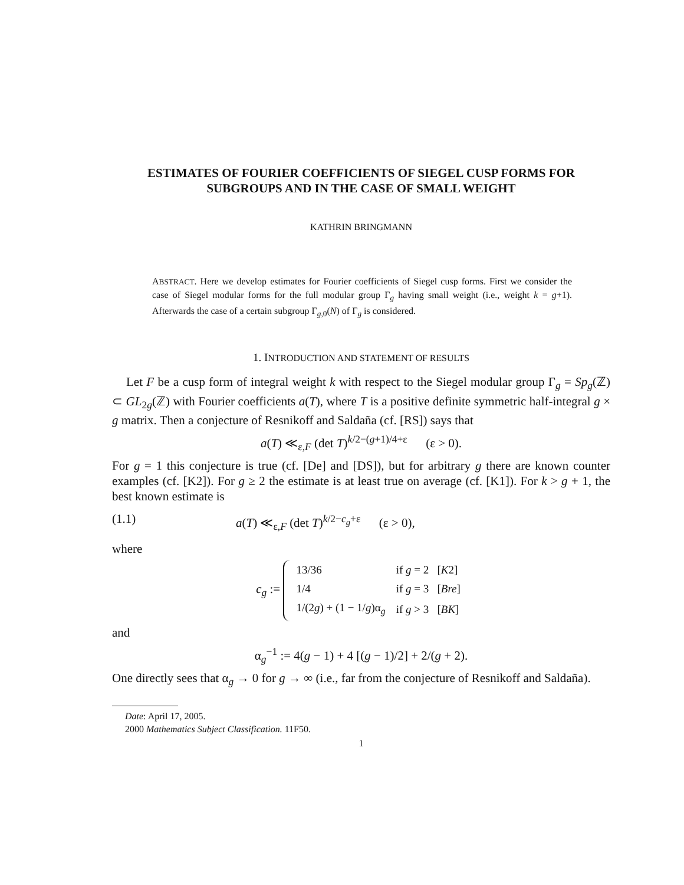ESTIMATES OF FOURIER COEFFICIENTS OF SIEGEL CUSP FORMS FOR SUBGROUPS AND IN THE CASE OF SMALL WEIGHT
KATHRIN BRINGMANN
ABSTRACT. Here we develop estimates for Fourier coefficients of Siegel cusp forms. First we consider the case of Siegel modular forms for the full modular group Γ<sub>g</sub> having small weight (i.e., weight k = g+1). Afterwards the case of a certain subgroup Γ<sub>g,0</sub>(N) of Γ<sub>g</sub> is considered.
1. INTRODUCTION AND STATEMENT OF RESULTS
Let F be a cusp form of integral weight k with respect to the Siegel modular group Γ<sub>g</sub> = Sp<sub>g</sub>(ℤ) ⊂ GL<sub>2g</sub>(ℤ) with Fourier coefficients a(T), where T is a positive definite symmetric half-integral g × g matrix. Then a conjecture of Resnikoff and Saldaña (cf. [RS]) says that
a(T) ≪<sub>ε,F</sub> (det T)<sup>k/2−(g+1)/4+ε</sup> (ε > 0).
For g = 1 this conjecture is true (cf. [De] and [DS]), but for arbitrary g there are known counter examples (cf. [K2]). For g ≥ 2 the estimate is at least true on average (cf. [K1]). For k > g + 1, the best known estimate is
(1.1) a(T) ≪<sub>ε,F</sub> (det T)<sup>k/2−c<sub>g</sub>+ε</sup> (ε > 0),
where
c<sub>g</sub> :=
| 13/36 | if g = 2 [ K 2] |
| 1/4 | if g = 3 [ Bre ] |
| 1/(2 g ) + (1 − 1/ g )α<sub>g</sub> | if g > 3 [ BK ] |
and
α<sub>g</sub><sup>−1</sup> := 4(g − 1) + 4 [(g − 1)/2] + 2/(g + 2).
One directly sees that α<sub>g</sub> → 0 for g → ∞ (i.e., far from the conjecture of Resnikoff and Saldaña).
Date: April 17, 2005.
2000 Mathematics Subject Classification. 11F50.
1